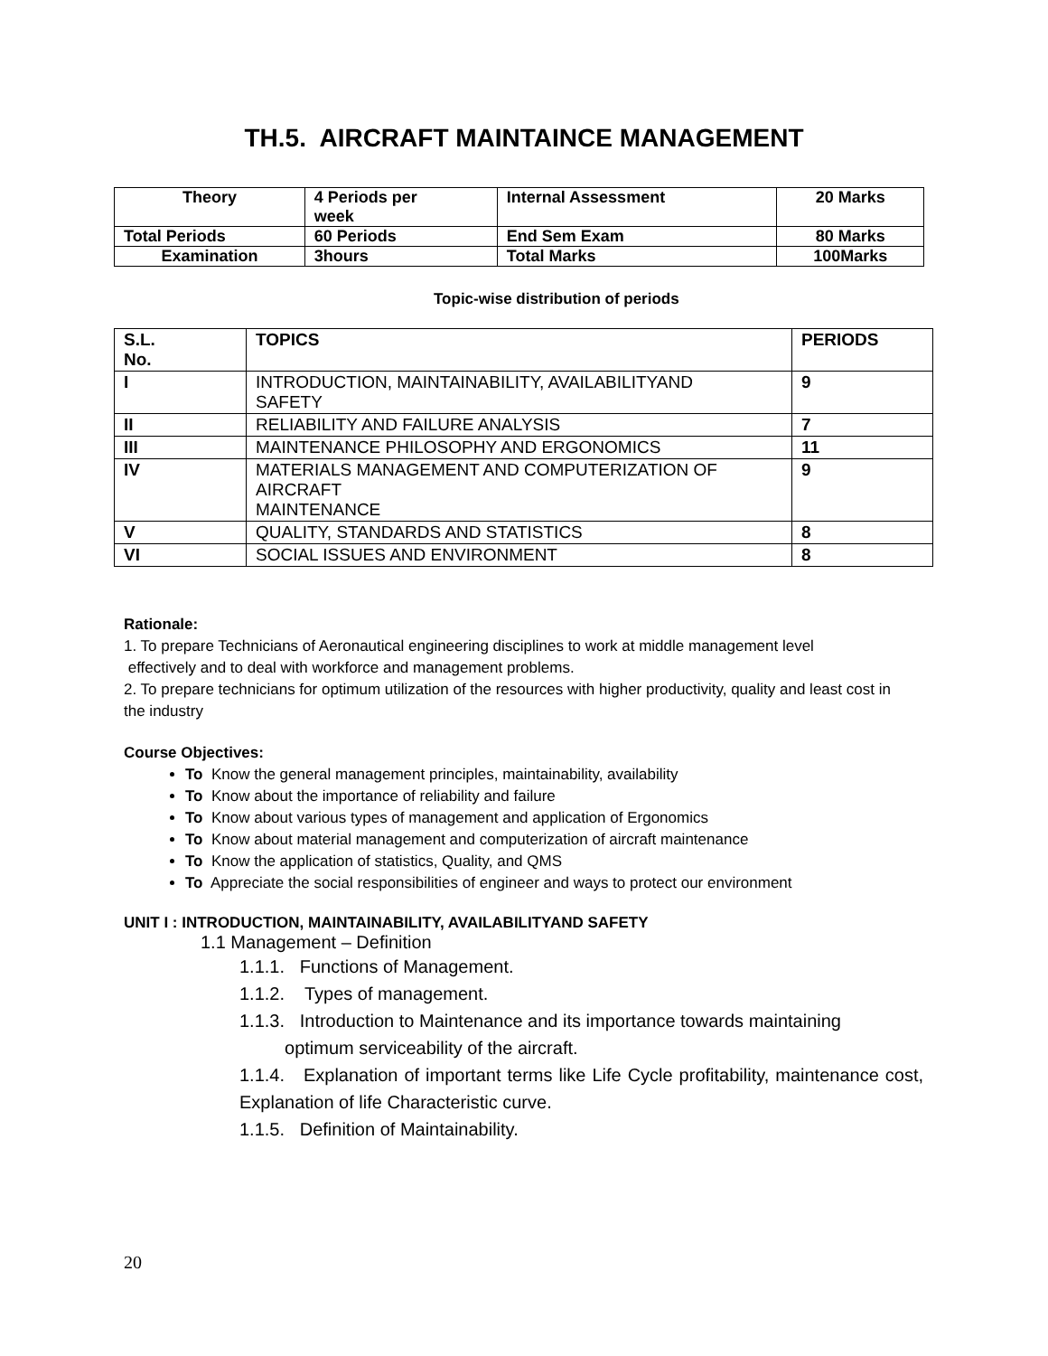TH.5. AIRCRAFT MAINTAINCE MANAGEMENT
| Theory | 4 Periods per week | Internal Assessment | 20 Marks |
| Total Periods | 60 Periods | End Sem Exam | 80 Marks |
| Examination | 3hours | Total Marks | 100Marks |
Topic-wise distribution of periods
| S.L. No. | TOPICS | PERIODS |
| --- | --- | --- |
| I | INTRODUCTION, MAINTAINABILITY, AVAILABILITYAND SAFETY | 9 |
| II | RELIABILITY AND FAILURE ANALYSIS | 7 |
| III | MAINTENANCE PHILOSOPHY AND ERGONOMICS | 11 |
| IV | MATERIALS MANAGEMENT AND COMPUTERIZATION OF AIRCRAFT MAINTENANCE | 9 |
| V | QUALITY, STANDARDS AND STATISTICS | 8 |
| VI | SOCIAL ISSUES AND ENVIRONMENT | 8 |
Rationale:
1. To prepare Technicians of Aeronautical engineering disciplines to work at middle management level
effectively and to deal with workforce and management problems.
2. To prepare technicians for optimum utilization of the resources with higher productivity, quality and least cost in the industry
Course Objectives:
To Know the general management principles, maintainability, availability
To Know about the importance of reliability and failure
To Know about various types of management and application of Ergonomics
To Know about material management and computerization of aircraft maintenance
To Know the application of statistics, Quality, and QMS
To Appreciate the social responsibilities of engineer and ways to protect our environment
UNIT I : INTRODUCTION, MAINTAINABILITY, AVAILABILITYAND SAFETY
1.1 Management – Definition
1.1.1. Functions of Management.
1.1.2. Types of management.
1.1.3. Introduction to Maintenance and its importance towards maintaining
optimum serviceability of the aircraft.
1.1.4. Explanation of important terms like Life Cycle profitability, maintenance cost, Explanation of life Characteristic curve.
1.1.5. Definition of Maintainability.
20